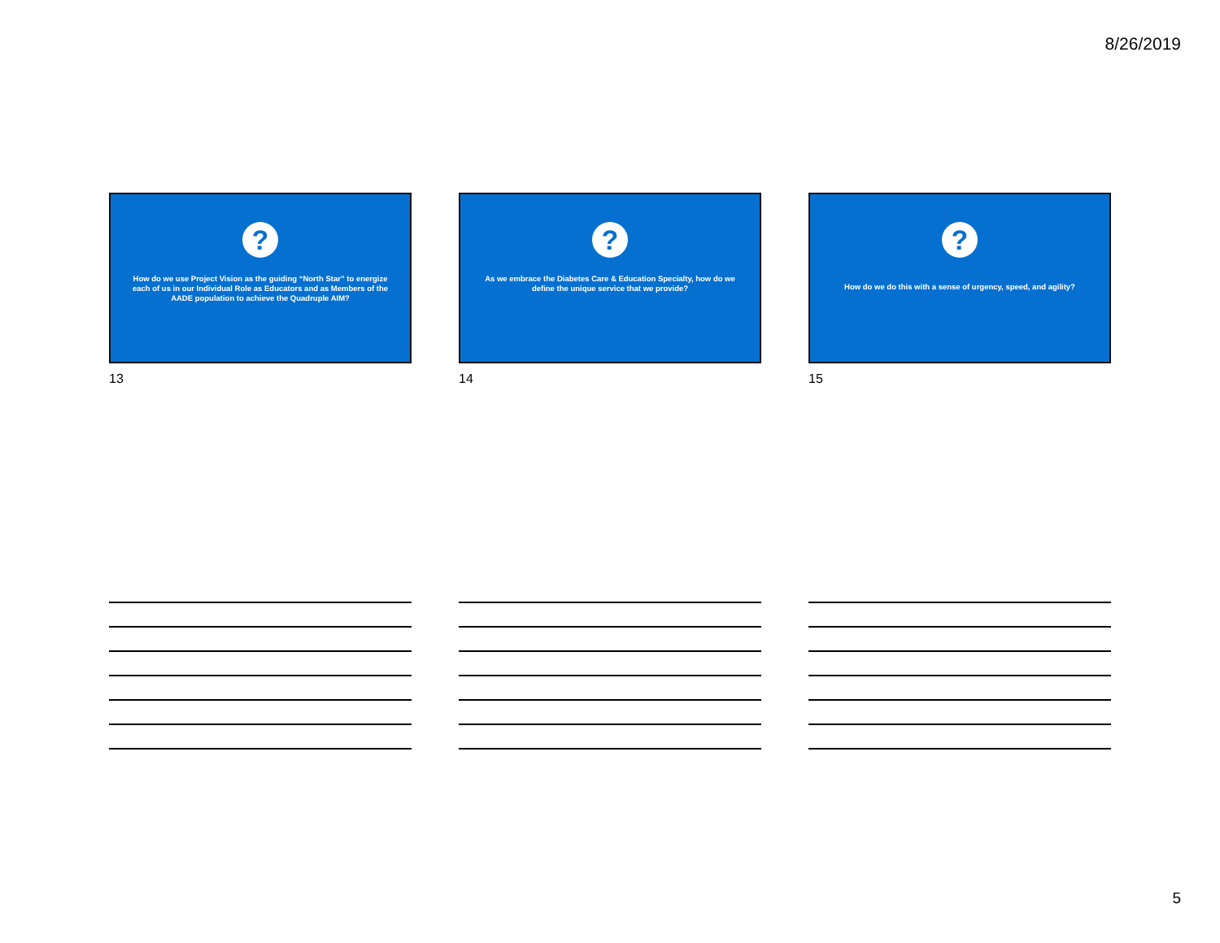8/26/2019
?
How do we use Project Vision as the guiding “North Star” to energize each of us in our Individual Role as Educators and as Members of the AADE population to achieve the Quadruple AIM?
13
?
As we embrace the Diabetes Care & Education Specialty, how do we define the unique service that we provide?
14
?
How do we do this with a sense of urgency, speed, and agility?
15
5